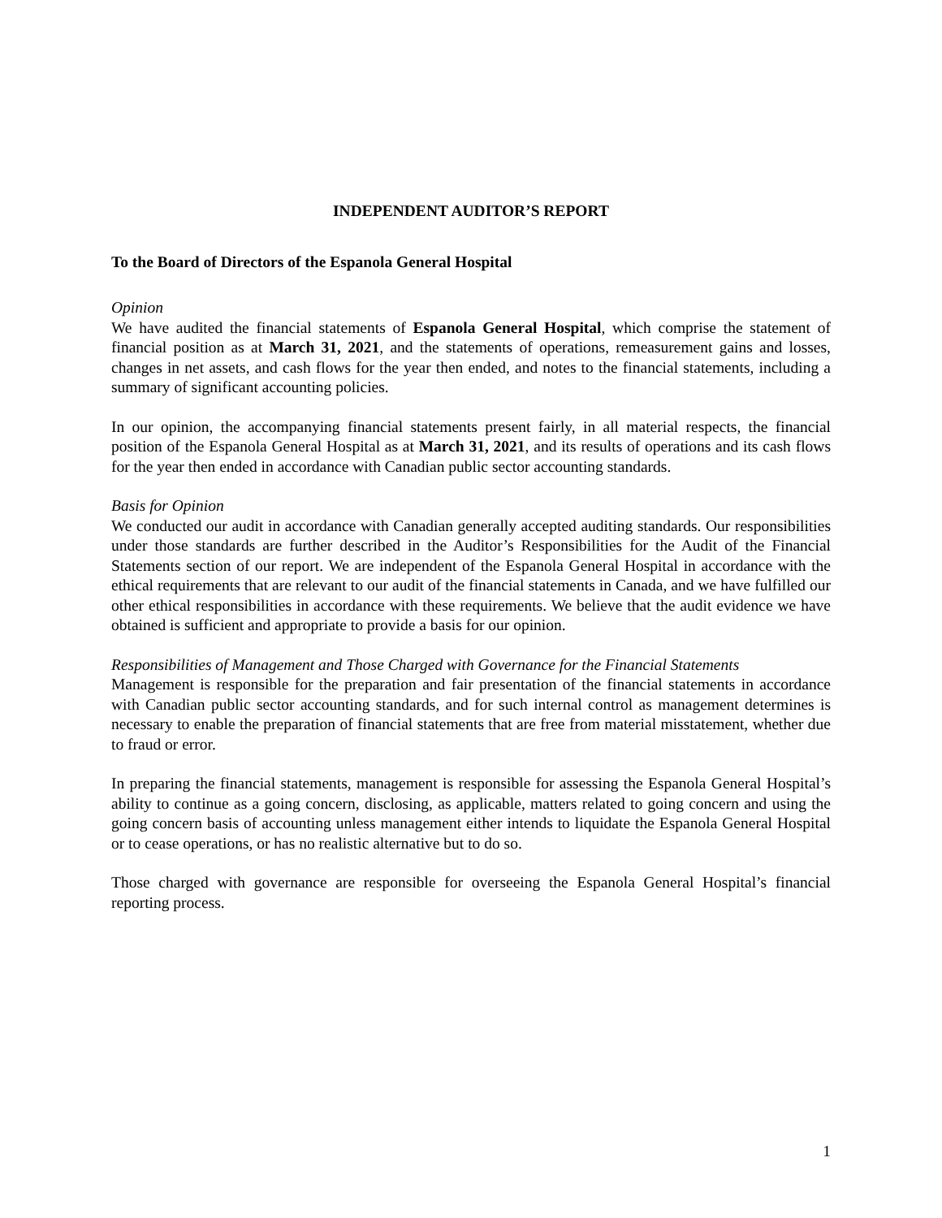INDEPENDENT AUDITOR’S REPORT
To the Board of Directors of the Espanola General Hospital
Opinion
We have audited the financial statements of Espanola General Hospital, which comprise the statement of financial position as at March 31, 2021, and the statements of operations, remeasurement gains and losses, changes in net assets, and cash flows for the year then ended, and notes to the financial statements, including a summary of significant accounting policies.
In our opinion, the accompanying financial statements present fairly, in all material respects, the financial position of the Espanola General Hospital as at March 31, 2021, and its results of operations and its cash flows for the year then ended in accordance with Canadian public sector accounting standards.
Basis for Opinion
We conducted our audit in accordance with Canadian generally accepted auditing standards. Our responsibilities under those standards are further described in the Auditor’s Responsibilities for the Audit of the Financial Statements section of our report. We are independent of the Espanola General Hospital in accordance with the ethical requirements that are relevant to our audit of the financial statements in Canada, and we have fulfilled our other ethical responsibilities in accordance with these requirements. We believe that the audit evidence we have obtained is sufficient and appropriate to provide a basis for our opinion.
Responsibilities of Management and Those Charged with Governance for the Financial Statements
Management is responsible for the preparation and fair presentation of the financial statements in accordance with Canadian public sector accounting standards, and for such internal control as management determines is necessary to enable the preparation of financial statements that are free from material misstatement, whether due to fraud or error.
In preparing the financial statements, management is responsible for assessing the Espanola General Hospital’s ability to continue as a going concern, disclosing, as applicable, matters related to going concern and using the going concern basis of accounting unless management either intends to liquidate the Espanola General Hospital or to cease operations, or has no realistic alternative but to do so.
Those charged with governance are responsible for overseeing the Espanola General Hospital’s financial reporting process.
1